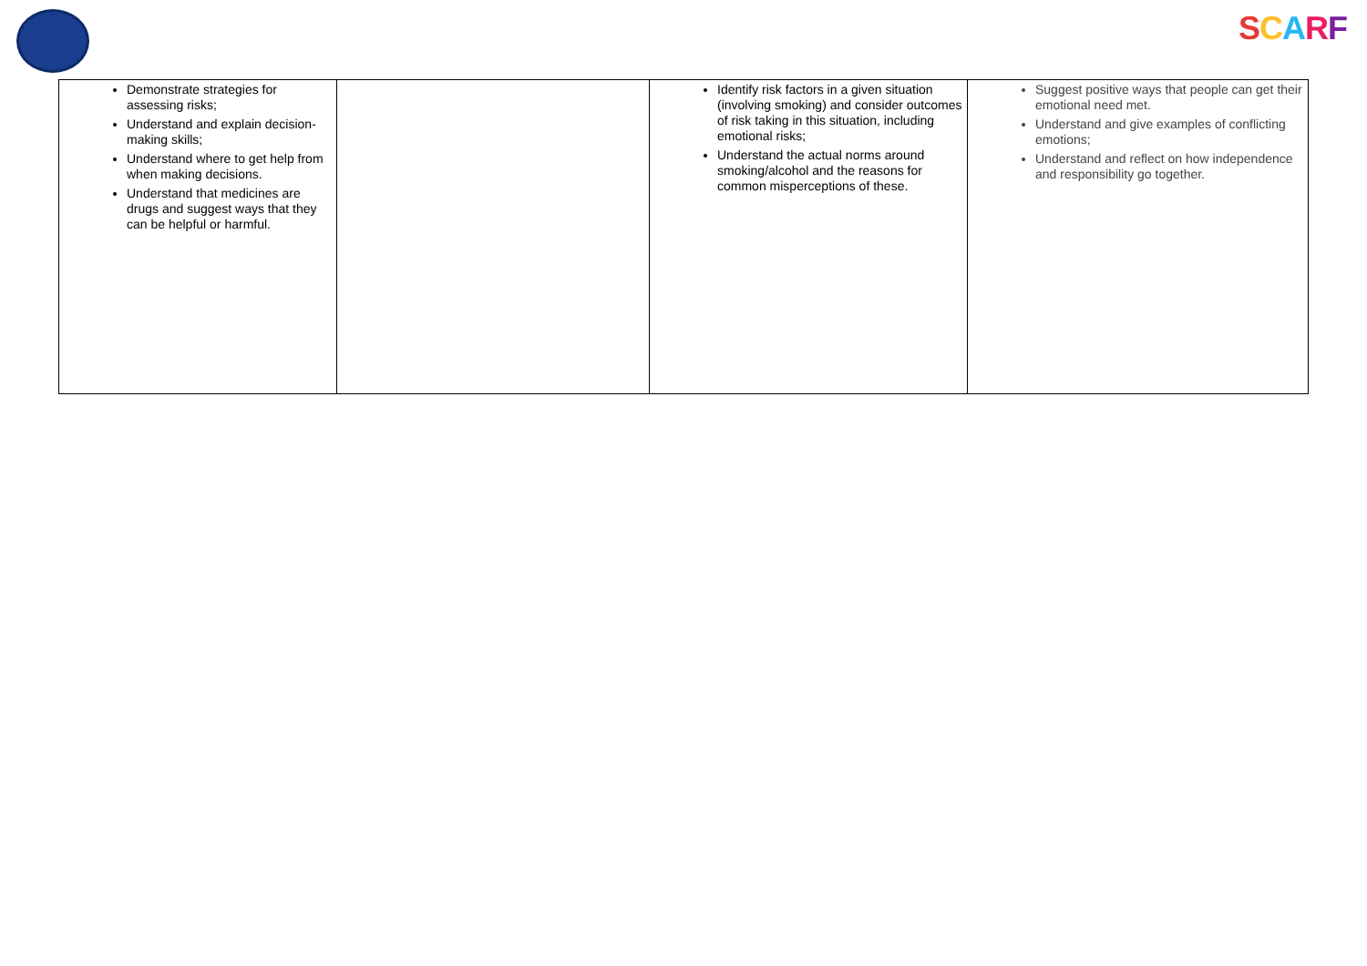SCARF
| Demonstrate strategies for assessing risks; Understand and explain decision-making skills; Understand where to get help from when making decisions. Understand that medicines are drugs and suggest ways that they can be helpful or harmful. | | Identify risk factors in a given situation (involving smoking) and consider outcomes of risk taking in this situation, including emotional risks; Understand the actual norms around smoking/alcohol and the reasons for common misperceptions of these. | Suggest positive ways that people can get their emotional need met. Understand and give examples of conflicting emotions; Understand and reflect on how independence and responsibility go together. |